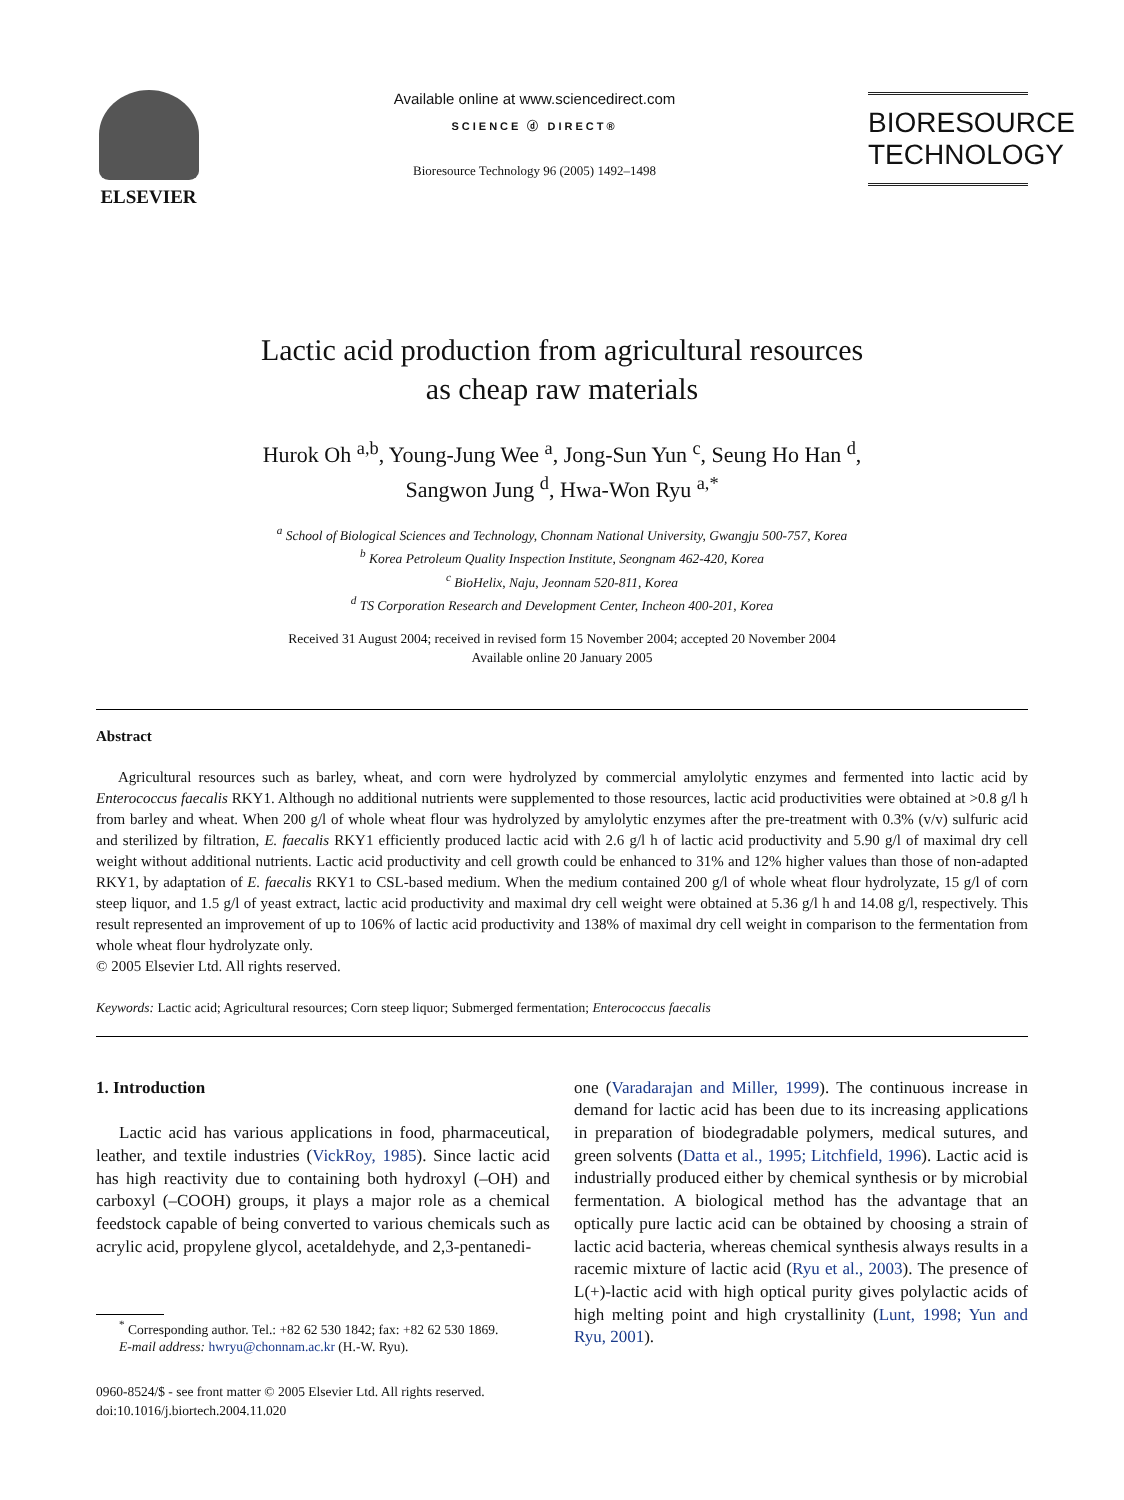ELSEVIER
Available online at www.sciencedirect.com
SCIENCE ⓓ DIRECT®
Bioresource Technology 96 (2005) 1492–1498
BIORESOURCE
TECHNOLOGY
Lactic acid production from agricultural resources
as cheap raw materials
Hurok Oh <sup>a,b</sup>, Young-Jung Wee <sup>a</sup>, Jong-Sun Yun <sup>c</sup>, Seung Ho Han <sup>d</sup>,
Sangwon Jung <sup>d</sup>, Hwa-Won Ryu <sup>a,*</sup>
<sup>a</sup> School of Biological Sciences and Technology, Chonnam National University, Gwangju 500-757, Korea
<sup>b</sup> Korea Petroleum Quality Inspection Institute, Seongnam 462-420, Korea
<sup>c</sup> BioHelix, Naju, Jeonnam 520-811, Korea
<sup>d</sup> TS Corporation Research and Development Center, Incheon 400-201, Korea
Received 31 August 2004; received in revised form 15 November 2004; accepted 20 November 2004
Available online 20 January 2005
Abstract
Agricultural resources such as barley, wheat, and corn were hydrolyzed by commercial amylolytic enzymes and fermented into lactic acid by Enterococcus faecalis RKY1. Although no additional nutrients were supplemented to those resources, lactic acid productivities were obtained at >0.8 g/l h from barley and wheat. When 200 g/l of whole wheat flour was hydrolyzed by amylolytic enzymes after the pre-treatment with 0.3% (v/v) sulfuric acid and sterilized by filtration, E. faecalis RKY1 efficiently produced lactic acid with 2.6 g/l h of lactic acid productivity and 5.90 g/l of maximal dry cell weight without additional nutrients. Lactic acid productivity and cell growth could be enhanced to 31% and 12% higher values than those of non-adapted RKY1, by adaptation of E. faecalis RKY1 to CSL-based medium. When the medium contained 200 g/l of whole wheat flour hydrolyzate, 15 g/l of corn steep liquor, and 1.5 g/l of yeast extract, lactic acid productivity and maximal dry cell weight were obtained at 5.36 g/l h and 14.08 g/l, respectively. This result represented an improvement of up to 106% of lactic acid productivity and 138% of maximal dry cell weight in comparison to the fermentation from whole wheat flour hydrolyzate only.
© 2005 Elsevier Ltd. All rights reserved.
Keywords: Lactic acid; Agricultural resources; Corn steep liquor; Submerged fermentation; Enterococcus faecalis
1. Introduction
Lactic acid has various applications in food, pharmaceutical, leather, and textile industries (VickRoy, 1985). Since lactic acid has high reactivity due to containing both hydroxyl (–OH) and carboxyl (–COOH) groups, it plays a major role as a chemical feedstock capable of being converted to various chemicals such as acrylic acid, propylene glycol, acetaldehyde, and 2,3-pentanedi-
<sup>*</sup> Corresponding author. Tel.: +82 62 530 1842; fax: +82 62 530 1869.
E-mail address: hwryu@chonnam.ac.kr (H.-W. Ryu).
0960-8524/$ - see front matter © 2005 Elsevier Ltd. All rights reserved.
doi:10.1016/j.biortech.2004.11.020
one (Varadarajan and Miller, 1999). The continuous increase in demand for lactic acid has been due to its increasing applications in preparation of biodegradable polymers, medical sutures, and green solvents (Datta et al., 1995; Litchfield, 1996). Lactic acid is industrially produced either by chemical synthesis or by microbial fermentation. A biological method has the advantage that an optically pure lactic acid can be obtained by choosing a strain of lactic acid bacteria, whereas chemical synthesis always results in a racemic mixture of lactic acid (Ryu et al., 2003). The presence of L(+)-lactic acid with high optical purity gives polylactic acids of high melting point and high crystallinity (Lunt, 1998; Yun and Ryu, 2001).